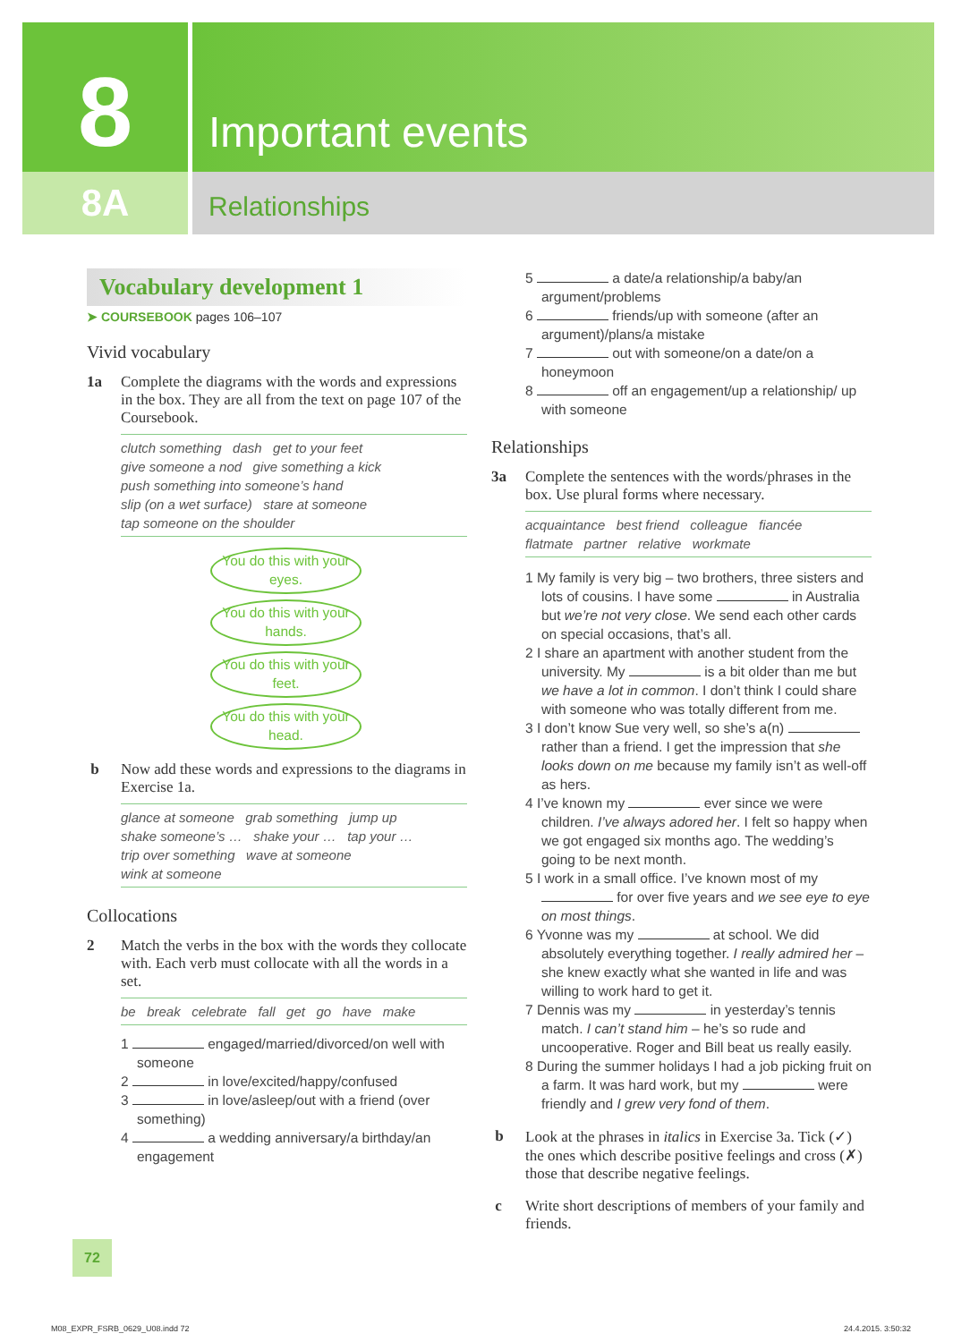8 Important events
8A Relationships
Vocabulary development 1
➤ COURSEBOOK pages 106–107
Vivid vocabulary
1a Complete the diagrams with the words and expressions in the box. They are all from the text on page 107 of the Coursebook.
clutch something dash get to your feet
give someone a nod give something a kick
push something into someone’s hand
slip (on a wet surface) stare at someone
tap someone on the shoulder
You do this with your eyes.
You do this with your hands.
You do this with your feet.
You do this with your head.
b Now add these words and expressions to the diagrams in Exercise 1a.
glance at someone grab something jump up
shake someone’s … shake your … tap your …
trip over something wave at someone
wink at someone
Collocations
2 Match the verbs in the box with the words they collocate with. Each verb must collocate with all the words in a set.
be break celebrate fall get go have make
1 engaged/married/divorced/on well with someone
2 in love/excited/happy/confused
3 in love/asleep/out with a friend (over something)
4 a wedding anniversary/a birthday/an engagement
5 a date/a relationship/a baby/an argument/problems
6 friends/up with someone (after an argument)/plans/a mistake
7 out with someone/on a date/on a honeymoon
8 off an engagement/up a relationship/ up with someone
Relationships
3a Complete the sentences with the words/phrases in the box. Use plural forms where necessary.
acquaintance best friend colleague fiancée
flatmate partner relative workmate
1 My family is very big – two brothers, three sisters and lots of cousins. I have some in Australia but we’re not very close. We send each other cards on special occasions, that’s all.
2 I share an apartment with another student from the university. My is a bit older than me but we have a lot in common. I don’t think I could share with someone who was totally different from me.
3 I don’t know Sue very well, so she’s a(n) rather than a friend. I get the impression that she looks down on me because my family isn’t as well-off as hers.
4 I’ve known my ever since we were children. I’ve always adored her. I felt so happy when we got engaged six months ago. The wedding’s going to be next month.
5 I work in a small office. I’ve known most of my for over five years and we see eye to eye on most things.
6 Yvonne was my at school. We did absolutely everything together. I really admired her – she knew exactly what she wanted in life and was willing to work hard to get it.
7 Dennis was my in yesterday’s tennis match. I can’t stand him – he’s so rude and uncooperative. Roger and Bill beat us really easily.
8 During the summer holidays I had a job picking fruit on a farm. It was hard work, but my were friendly and I grew very fond of them.
b Look at the phrases in italics in Exercise 3a. Tick (✓) the ones which describe positive feelings and cross (✗) those that describe negative feelings.
c Write short descriptions of members of your family and friends.
72
M08_EXPR_FSRB_0629_U08.indd 72 24.4.2015. 3:50:32